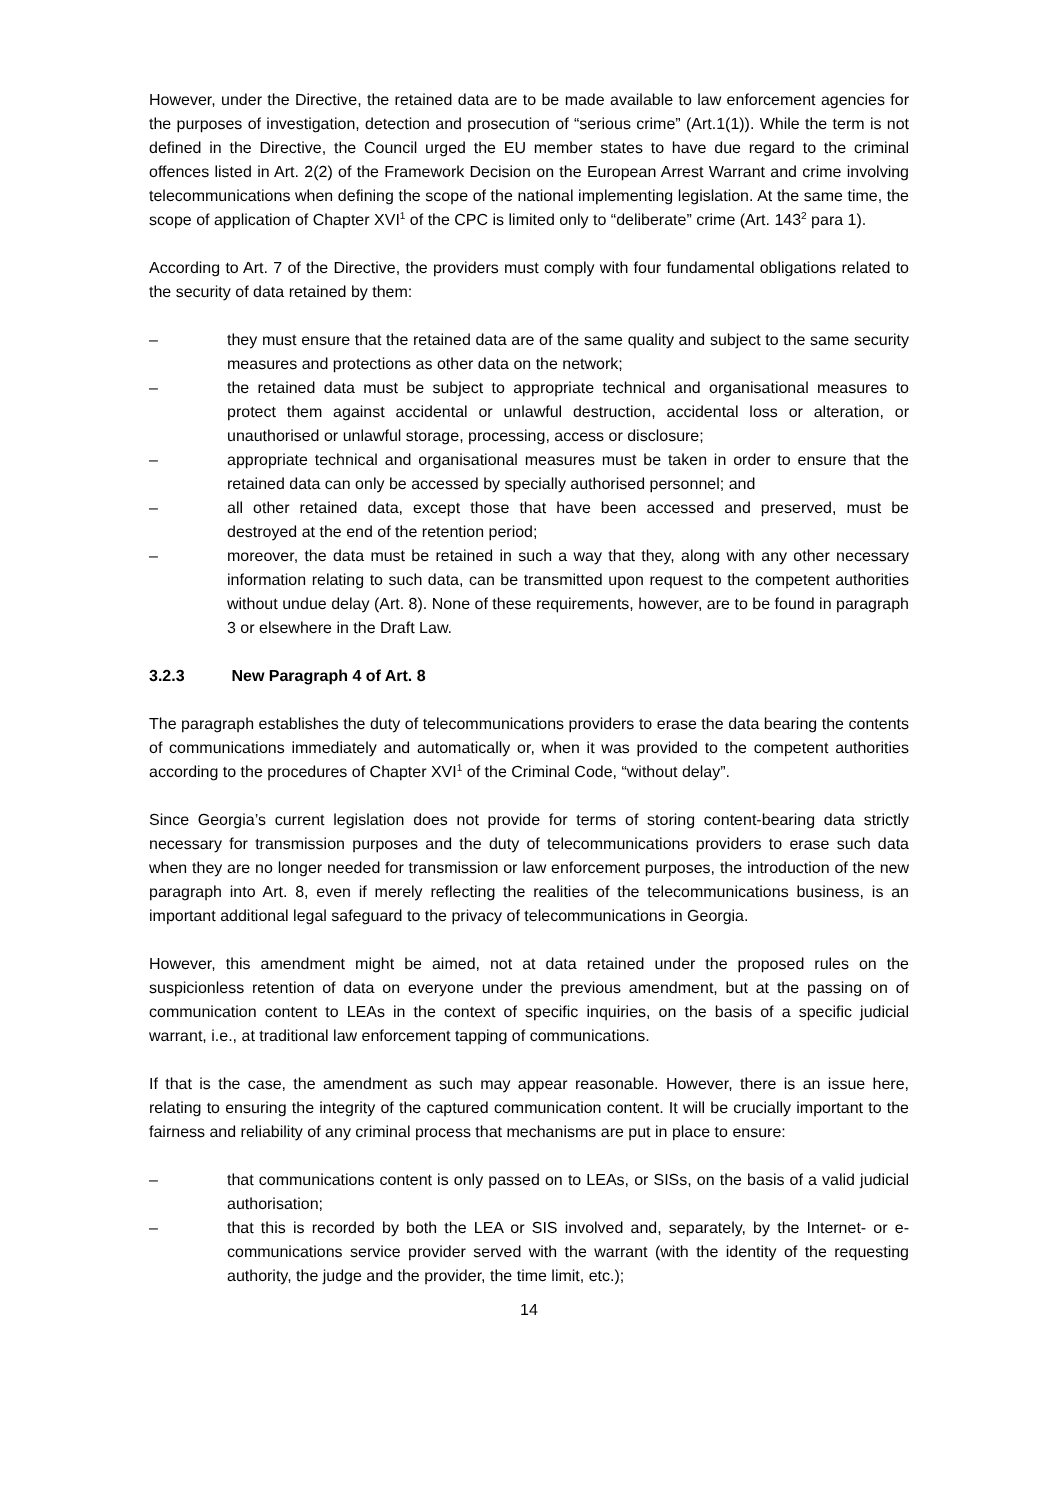However, under the Directive, the retained data are to be made available to law enforcement agencies for the purposes of investigation, detection and prosecution of “serious crime” (Art.1(1)). While the term is not defined in the Directive, the Council urged the EU member states to have due regard to the criminal offences listed in Art. 2(2) of the Framework Decision on the European Arrest Warrant and crime involving telecommunications when defining the scope of the national implementing legislation. At the same time, the scope of application of Chapter XVI<sup>1</sup> of the CPC is limited only to “deliberate” crime (Art. 143<sup>2</sup> para 1).
According to Art. 7 of the Directive, the providers must comply with four fundamental obligations related to the security of data retained by them:
– they must ensure that the retained data are of the same quality and subject to the same security measures and protections as other data on the network;
– the retained data must be subject to appropriate technical and organisational measures to protect them against accidental or unlawful destruction, accidental loss or alteration, or unauthorised or unlawful storage, processing, access or disclosure;
– appropriate technical and organisational measures must be taken in order to ensure that the retained data can only be accessed by specially authorised personnel; and
– all other retained data, except those that have been accessed and preserved, must be destroyed at the end of the retention period;
– moreover, the data must be retained in such a way that they, along with any other necessary information relating to such data, can be transmitted upon request to the competent authorities without undue delay (Art. 8). None of these requirements, however, are to be found in paragraph 3 or elsewhere in the Draft Law.
3.2.3 New Paragraph 4 of Art. 8
The paragraph establishes the duty of telecommunications providers to erase the data bearing the contents of communications immediately and automatically or, when it was provided to the competent authorities according to the procedures of Chapter XVI<sup>1</sup> of the Criminal Code, “without delay”.
Since Georgia’s current legislation does not provide for terms of storing content-bearing data strictly necessary for transmission purposes and the duty of telecommunications providers to erase such data when they are no longer needed for transmission or law enforcement purposes, the introduction of the new paragraph into Art. 8, even if merely reflecting the realities of the telecommunications business, is an important additional legal safeguard to the privacy of telecommunications in Georgia.
However, this amendment might be aimed, not at data retained under the proposed rules on the suspicionless retention of data on everyone under the previous amendment, but at the passing on of communication content to LEAs in the context of specific inquiries, on the basis of a specific judicial warrant, i.e., at traditional law enforcement tapping of communications.
If that is the case, the amendment as such may appear reasonable. However, there is an issue here, relating to ensuring the integrity of the captured communication content. It will be crucially important to the fairness and reliability of any criminal process that mechanisms are put in place to ensure:
– that communications content is only passed on to LEAs, or SISs, on the basis of a valid judicial authorisation;
– that this is recorded by both the LEA or SIS involved and, separately, by the Internet- or e-communications service provider served with the warrant (with the identity of the requesting authority, the judge and the provider, the time limit, etc.);
14